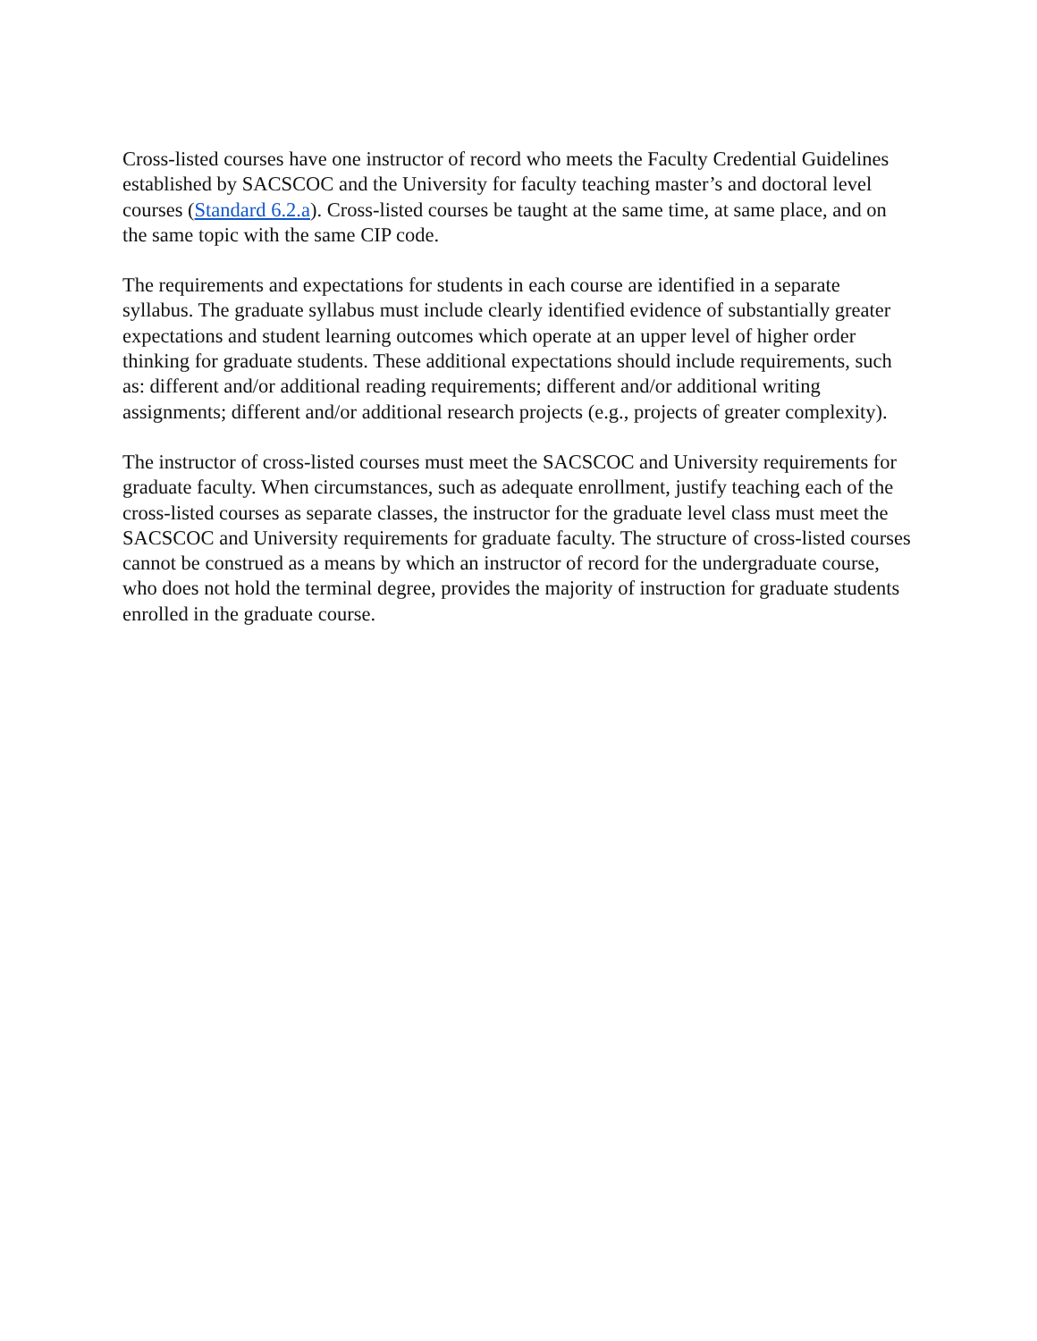Cross-listed courses have one instructor of record who meets the Faculty Credential Guidelines established by SACSCOC and the University for faculty teaching master’s and doctoral level courses (Standard 6.2.a). Cross-listed courses be taught at the same time, at same place, and on the same topic with the same CIP code.
The requirements and expectations for students in each course are identified in a separate syllabus. The graduate syllabus must include clearly identified evidence of substantially greater expectations and student learning outcomes which operate at an upper level of higher order thinking for graduate students. These additional expectations should include requirements, such as: different and/or additional reading requirements; different and/or additional writing assignments; different and/or additional research projects (e.g., projects of greater complexity).
The instructor of cross-listed courses must meet the SACSCOC and University requirements for graduate faculty. When circumstances, such as adequate enrollment, justify teaching each of the cross-listed courses as separate classes, the instructor for the graduate level class must meet the SACSCOC and University requirements for graduate faculty. The structure of cross-listed courses cannot be construed as a means by which an instructor of record for the undergraduate course, who does not hold the terminal degree, provides the majority of instruction for graduate students enrolled in the graduate course.